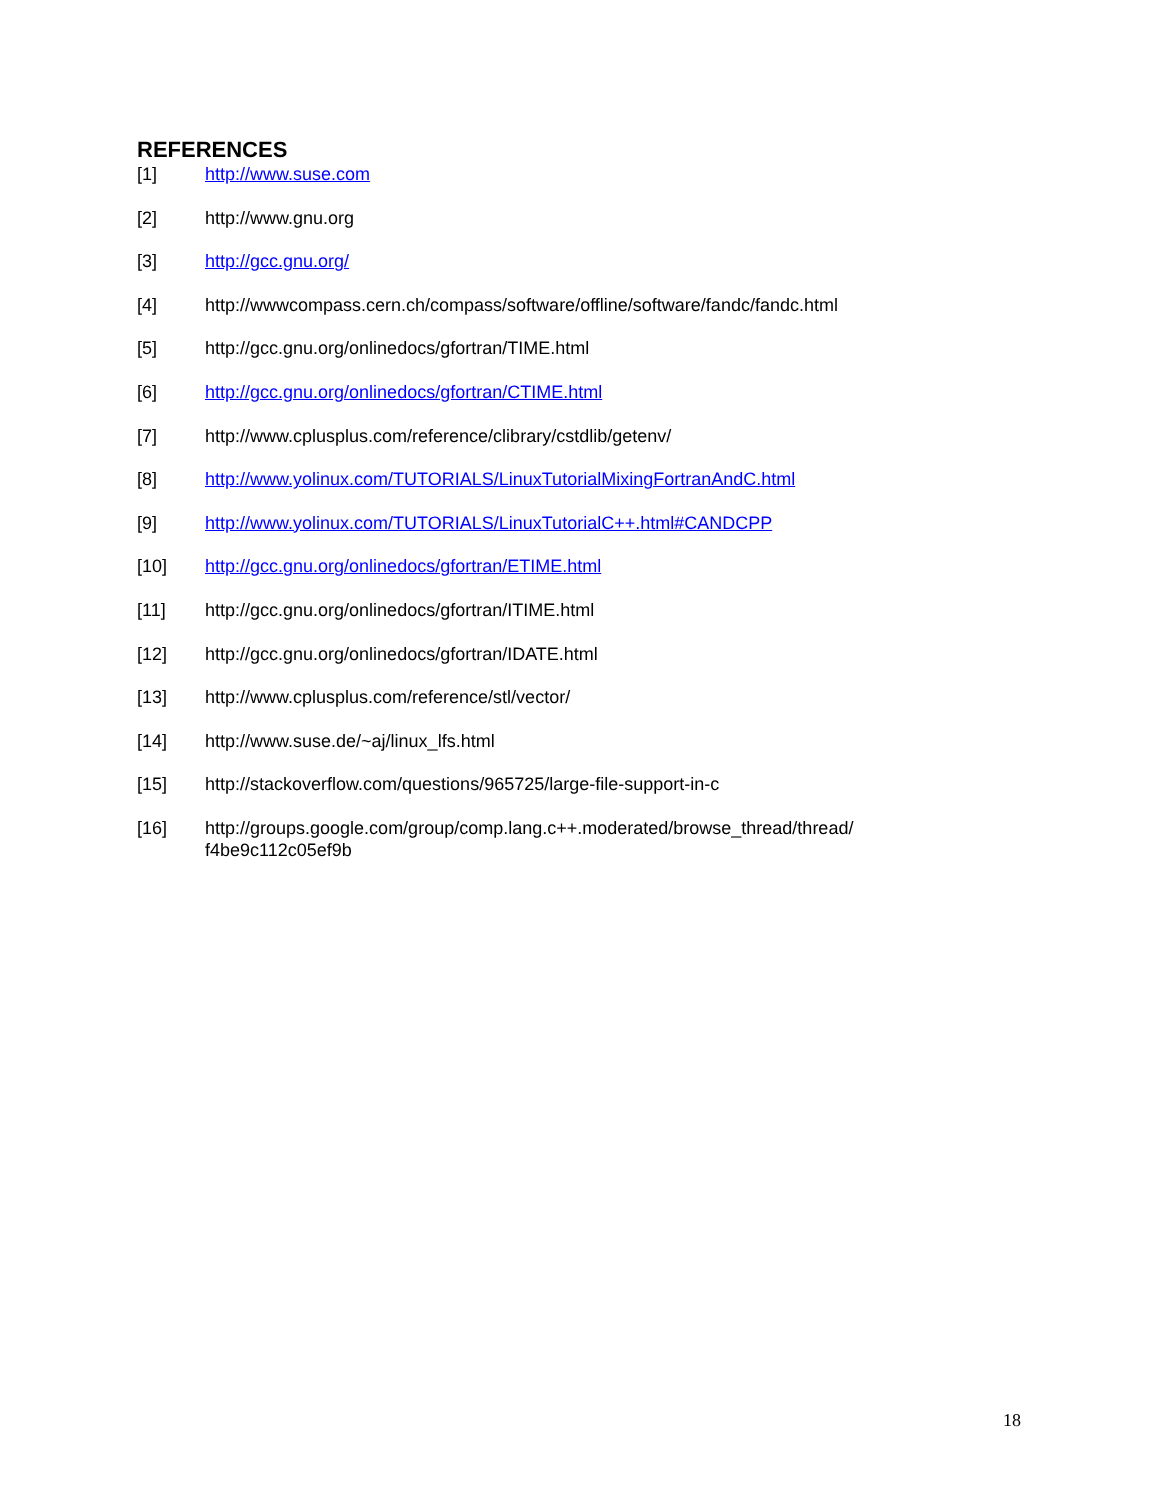REFERENCES
[1] http://www.suse.com
[2] http://www.gnu.org
[3] http://gcc.gnu.org/
[4] http://wwwcompass.cern.ch/compass/software/offline/software/fandc/fandc.html
[5] http://gcc.gnu.org/onlinedocs/gfortran/TIME.html
[6] http://gcc.gnu.org/onlinedocs/gfortran/CTIME.html
[7] http://www.cplusplus.com/reference/clibrary/cstdlib/getenv/
[8] http://www.yolinux.com/TUTORIALS/LinuxTutorialMixingFortranAndC.html
[9] http://www.yolinux.com/TUTORIALS/LinuxTutorialC++.html#CANDCPP
[10] http://gcc.gnu.org/onlinedocs/gfortran/ETIME.html
[11] http://gcc.gnu.org/onlinedocs/gfortran/ITIME.html
[12] http://gcc.gnu.org/onlinedocs/gfortran/IDATE.html
[13] http://www.cplusplus.com/reference/stl/vector/
[14] http://www.suse.de/~aj/linux_lfs.html
[15] http://stackoverflow.com/questions/965725/large-file-support-in-c
[16] http://groups.google.com/group/comp.lang.c++.moderated/browse_thread/thread/
f4be9c112c05ef9b
18